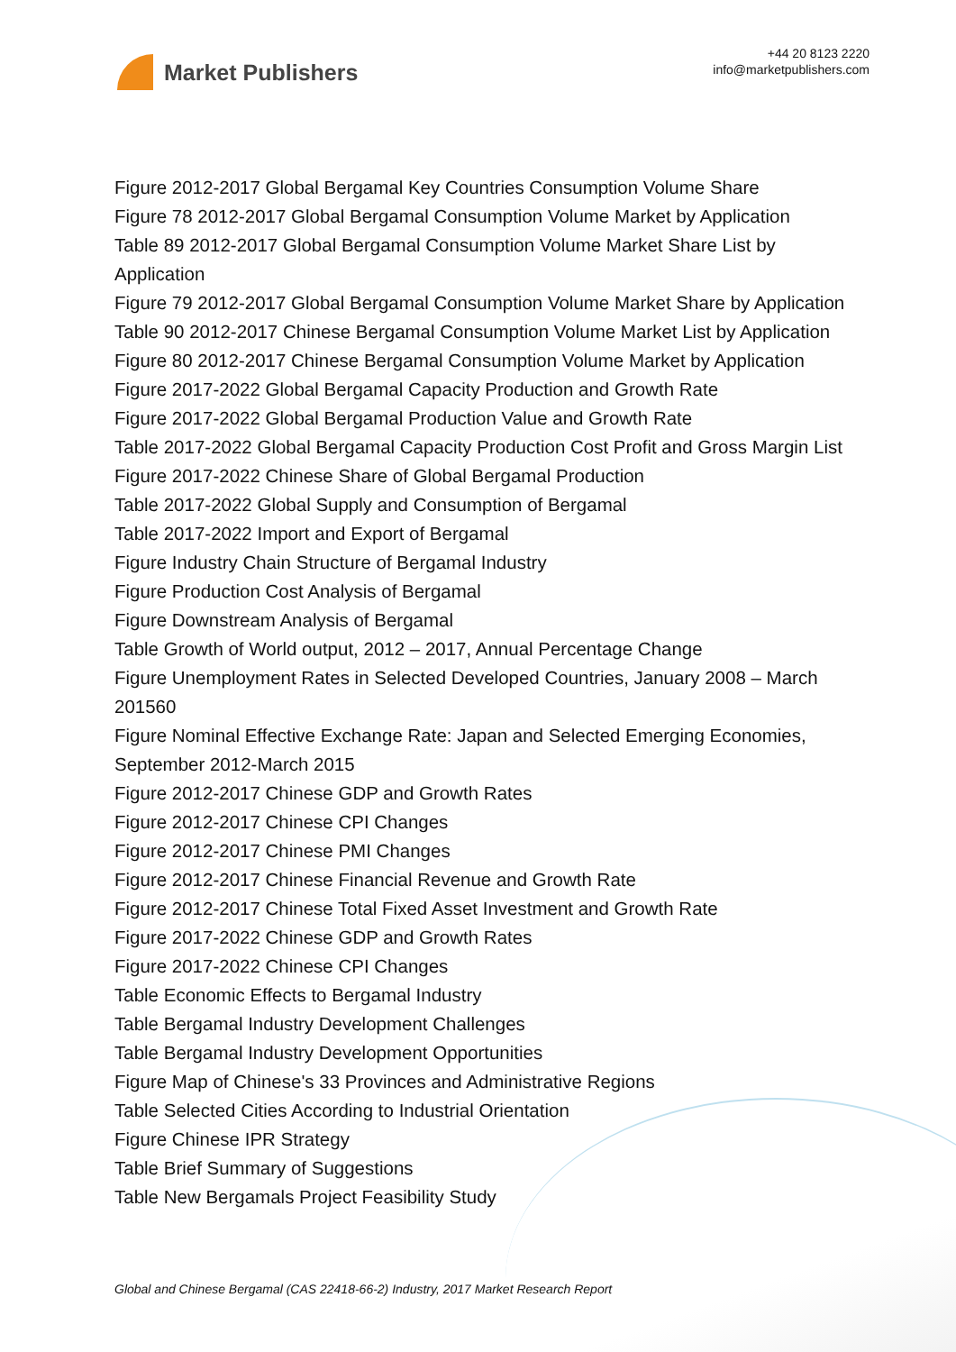Market Publishers
+44 20 8123 2220
info@marketpublishers.com
Figure 2012-2017 Global Bergamal Key Countries Consumption Volume Share
Figure 78 2012-2017 Global Bergamal Consumption Volume Market by Application
Table 89 2012-2017 Global Bergamal Consumption Volume Market Share List by Application
Figure 79 2012-2017 Global Bergamal Consumption Volume Market Share by Application
Table 90 2012-2017 Chinese Bergamal Consumption Volume Market List by Application
Figure 80 2012-2017 Chinese Bergamal Consumption Volume Market by Application
Figure 2017-2022 Global Bergamal Capacity Production and Growth Rate
Figure 2017-2022 Global Bergamal Production Value and Growth Rate
Table 2017-2022 Global Bergamal Capacity Production Cost Profit and Gross Margin List
Figure 2017-2022 Chinese Share of Global Bergamal Production
Table 2017-2022 Global Supply and Consumption of Bergamal
Table 2017-2022 Import and Export of Bergamal
Figure Industry Chain Structure of Bergamal Industry
Figure Production Cost Analysis of Bergamal
Figure Downstream Analysis of Bergamal
Table Growth of World output, 2012 – 2017, Annual Percentage Change
Figure Unemployment Rates in Selected Developed Countries, January 2008 – March 201560
Figure Nominal Effective Exchange Rate: Japan and Selected Emerging Economies, September 2012-March 2015
Figure 2012-2017 Chinese GDP and Growth Rates
Figure 2012-2017 Chinese CPI Changes
Figure 2012-2017 Chinese PMI Changes
Figure 2012-2017 Chinese Financial Revenue and Growth Rate
Figure 2012-2017 Chinese Total Fixed Asset Investment and Growth Rate
Figure 2017-2022 Chinese GDP and Growth Rates
Figure 2017-2022 Chinese CPI Changes
Table Economic Effects to Bergamal Industry
Table Bergamal Industry Development Challenges
Table Bergamal Industry Development Opportunities
Figure Map of Chinese's 33 Provinces and Administrative Regions
Table Selected Cities According to Industrial Orientation
Figure Chinese IPR Strategy
Table Brief Summary of Suggestions
Table New Bergamals Project Feasibility Study
Global and Chinese Bergamal (CAS 22418-66-2) Industry, 2017 Market Research Report